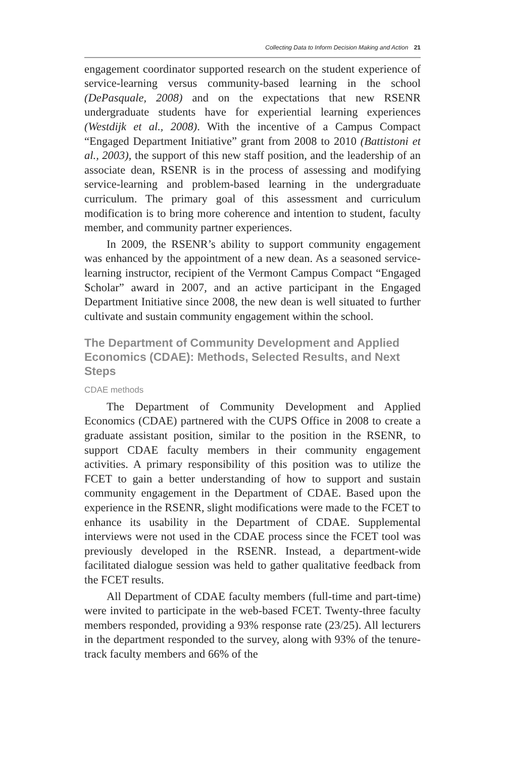Collecting Data to Inform Decision Making and Action 21
engagement coordinator supported research on the student experience of service-learning versus community-based learning in the school (DePasquale, 2008) and on the expectations that new RSENR undergraduate students have for experiential learning experiences (Westdijk et al., 2008). With the incentive of a Campus Compact “Engaged Department Initiative” grant from 2008 to 2010 (Battistoni et al., 2003), the support of this new staff position, and the leadership of an associate dean, RSENR is in the process of assessing and modifying service-learning and problem-based learning in the undergraduate curriculum. The primary goal of this assessment and curriculum modification is to bring more coherence and intention to student, faculty member, and community partner experiences.
In 2009, the RSENR’s ability to support community engagement was enhanced by the appointment of a new dean. As a seasoned service-learning instructor, recipient of the Vermont Campus Compact “Engaged Scholar” award in 2007, and an active participant in the Engaged Department Initiative since 2008, the new dean is well situated to further cultivate and sustain community engagement within the school.
The Department of Community Development and Applied Economics (CDAE): Methods, Selected Results, and Next Steps
CDAE methods
The Department of Community Development and Applied Economics (CDAE) partnered with the CUPS Office in 2008 to create a graduate assistant position, similar to the position in the RSENR, to support CDAE faculty members in their community engagement activities. A primary responsibility of this position was to utilize the FCET to gain a better understanding of how to support and sustain community engagement in the Department of CDAE. Based upon the experience in the RSENR, slight modifications were made to the FCET to enhance its usability in the Department of CDAE. Supplemental interviews were not used in the CDAE process since the FCET tool was previously developed in the RSENR. Instead, a department-wide facilitated dialogue session was held to gather qualitative feedback from the FCET results.
All Department of CDAE faculty members (full-time and part-time) were invited to participate in the web-based FCET. Twenty-three faculty members responded, providing a 93% response rate (23/25). All lecturers in the department responded to the survey, along with 93% of the tenure-track faculty members and 66% of the